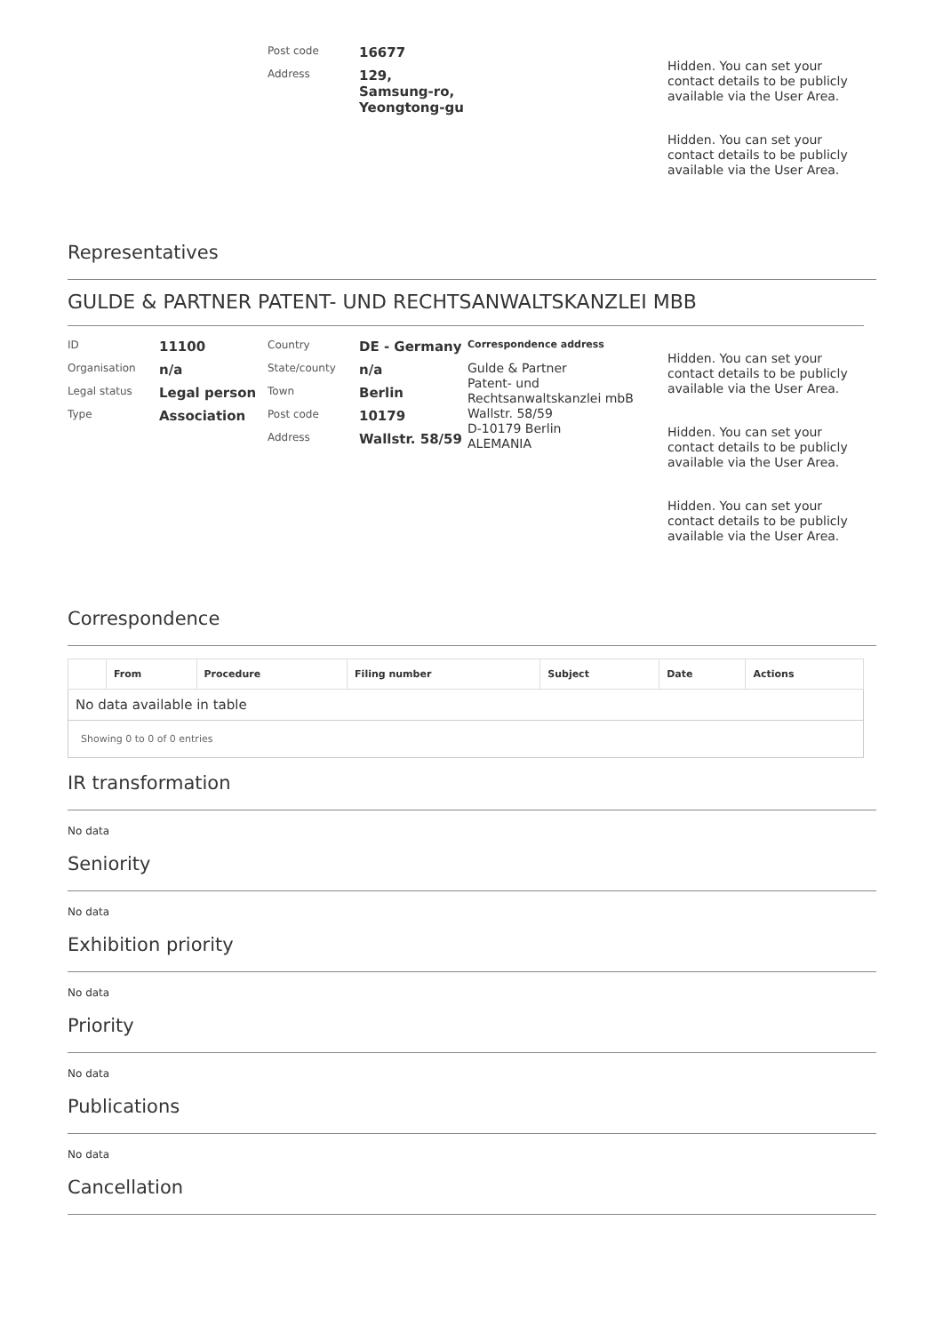Post code
16677
Address
129,
Samsung-ro,
Yeongtong-gu
Hidden. You can set your contact details to be publicly available via the User Area.
Hidden. You can set your contact details to be publicly available via the User Area.
Representatives
GULDE & PARTNER PATENT- UND RECHTSANWALTSKANZLEI MBB
ID
11100
Organisation
n/a
Legal status
Legal person
Type
Association
Country
DE - Germany
State/county
n/a
Town
Berlin
Post code
10179
Address
Wallstr. 58/59
Correspondence address
Gulde & Partner
Patent- und
Rechtsanwaltskanzlei mbB
Wallstr. 58/59
D-10179 Berlin
ALEMANIA
Hidden. You can set your contact details to be publicly available via the User Area.
Hidden. You can set your contact details to be publicly available via the User Area.
Hidden. You can set your contact details to be publicly available via the User Area.
Correspondence
| | From | Procedure | Filing number | Subject | Date | Actions |
| --- | --- | --- | --- | --- | --- | --- |
| No data available in table | | | | | | |
| Showing 0 to 0 of 0 entries | | | | | | |
IR transformation
No data
Seniority
No data
Exhibition priority
No data
Priority
No data
Publications
No data
Cancellation